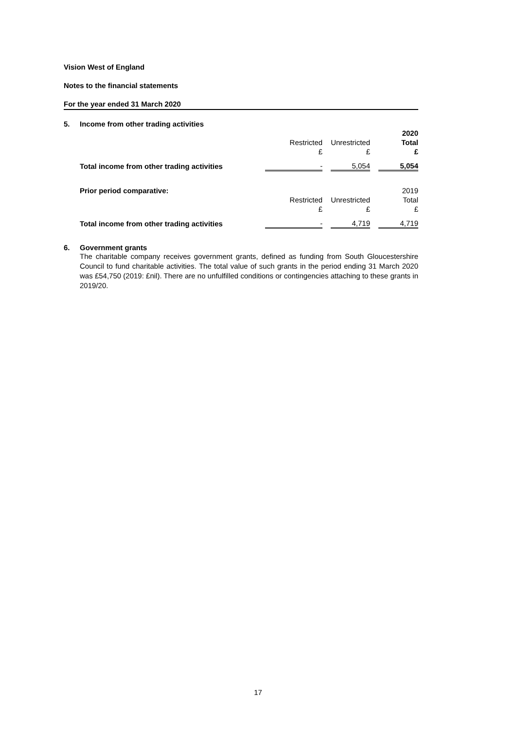Vision West of England
Notes to the financial statements
For the year ended 31 March 2020
| 5. | Income from other trading activities | | | | | |
| | | | | | | 2020 |
| | | Restricted | | Unrestricted | | Total |
| | | £ | | £ | | £ |
| | Total income from other trading activities | - | | 5,054 | | 5,054 |
| | Prior period comparative: | | | | | 2019 |
| | | Restricted | | Unrestricted | | Total |
| | | £ | | £ | | £ |
| | Total income from other trading activities | - | | 4,719 | | 4,719 |
6. Government grants
The charitable company receives government grants, defined as funding from South Gloucestershire Council to fund charitable activities. The total value of such grants in the period ending 31 March 2020 was £54,750 (2019: £nil). There are no unfulfilled conditions or contingencies attaching to these grants in 2019/20.
17